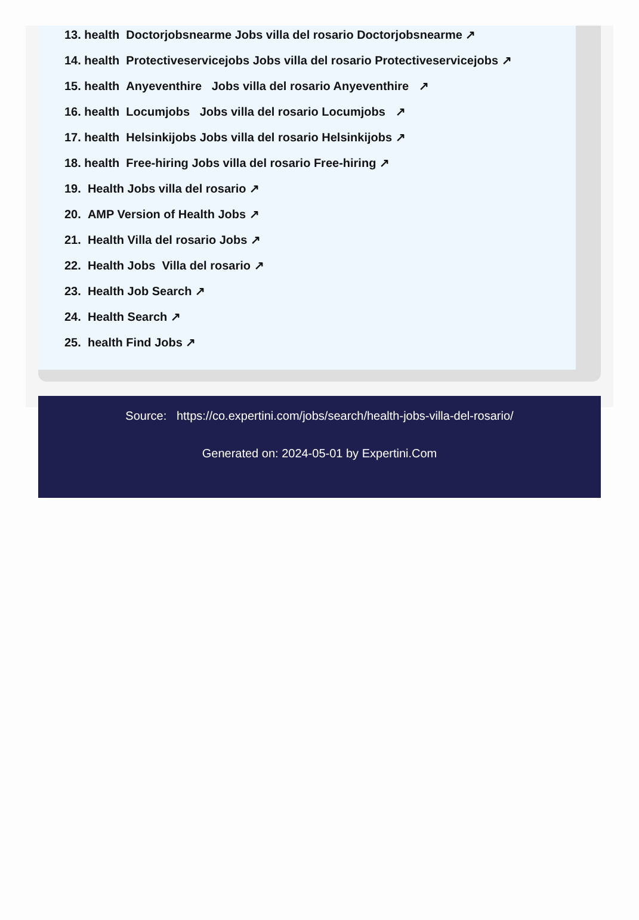13. health Doctorjobsnearme Jobs villa del rosario Doctorjobsnearme ↗
14. health Protectiveservicejobs Jobs villa del rosario Protectiveservicejobs ↗
15. health Anyeventhire Jobs villa del rosario Anyeventhire ↗
16. health Locumjobs Jobs villa del rosario Locumjobs ↗
17. health Helsinkijobs Jobs villa del rosario Helsinkijobs ↗
18. health Free-hiring Jobs villa del rosario Free-hiring ↗
19. Health Jobs villa del rosario ↗
20. AMP Version of Health Jobs ↗
21. Health Villa del rosario Jobs ↗
22. Health Jobs Villa del rosario ↗
23. Health Job Search ↗
24. Health Search ↗
25. health Find Jobs ↗
Source: https://co.expertini.com/jobs/search/health-jobs-villa-del-rosario/
Generated on: 2024-05-01 by Expertini.Com